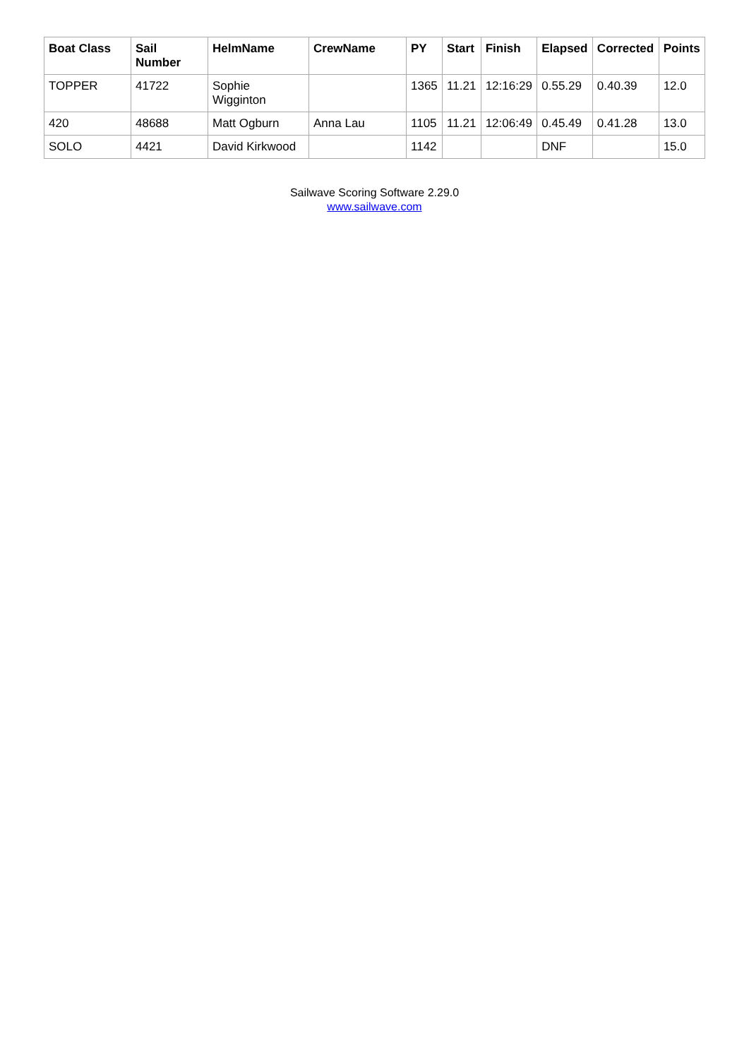| Boat Class | Sail Number | HelmName | CrewName | PY | Start | Finish | Elapsed | Corrected | Points |
| --- | --- | --- | --- | --- | --- | --- | --- | --- | --- |
| TOPPER | 41722 | Sophie Wigginton | | 1365 | 11.21 | 12:16:29 | 0.55.29 | 0.40.39 | 12.0 |
| 420 | 48688 | Matt Ogburn | Anna Lau | 1105 | 11.21 | 12:06:49 | 0.45.49 | 0.41.28 | 13.0 |
| SOLO | 4421 | David Kirkwood | | 1142 | | | DNF | | 15.0 |
Sailwave Scoring Software 2.29.0
www.sailwave.com